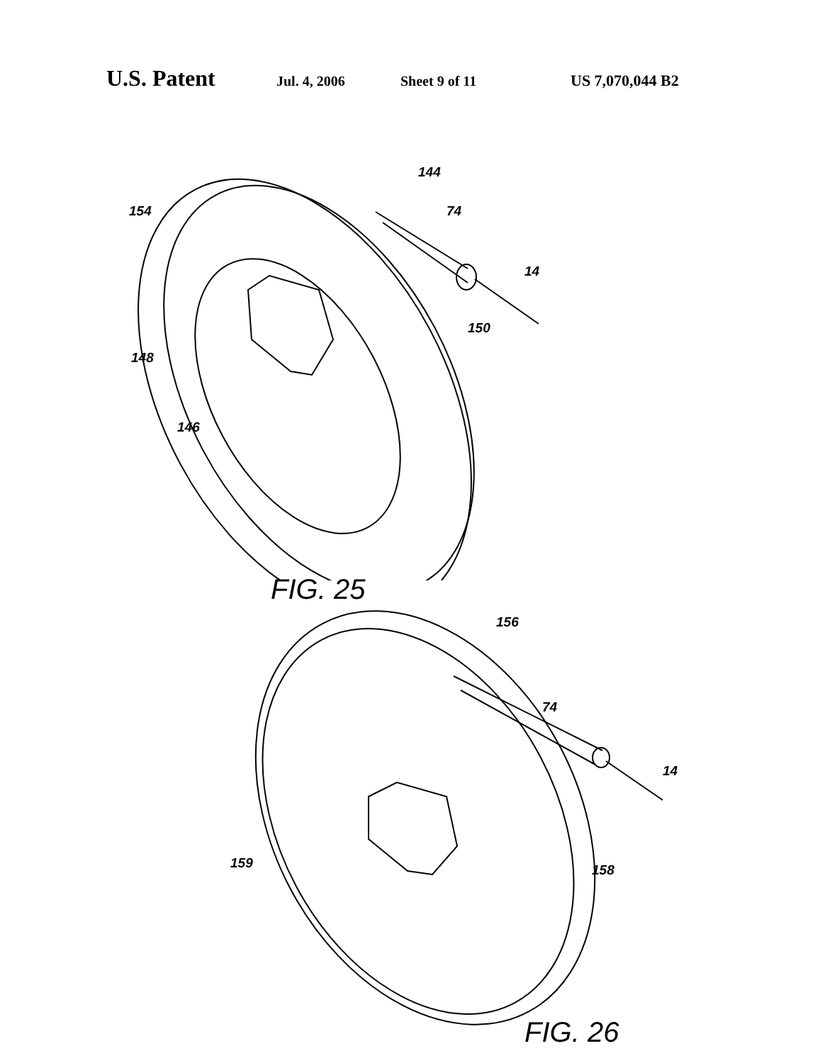U.S. Patent Jul. 4, 2006 Sheet 9 of 11 US 7,070,044 B2
144
74
14
154
150
148
146
FIG. 25
156
74
14
159
158
FIG. 26